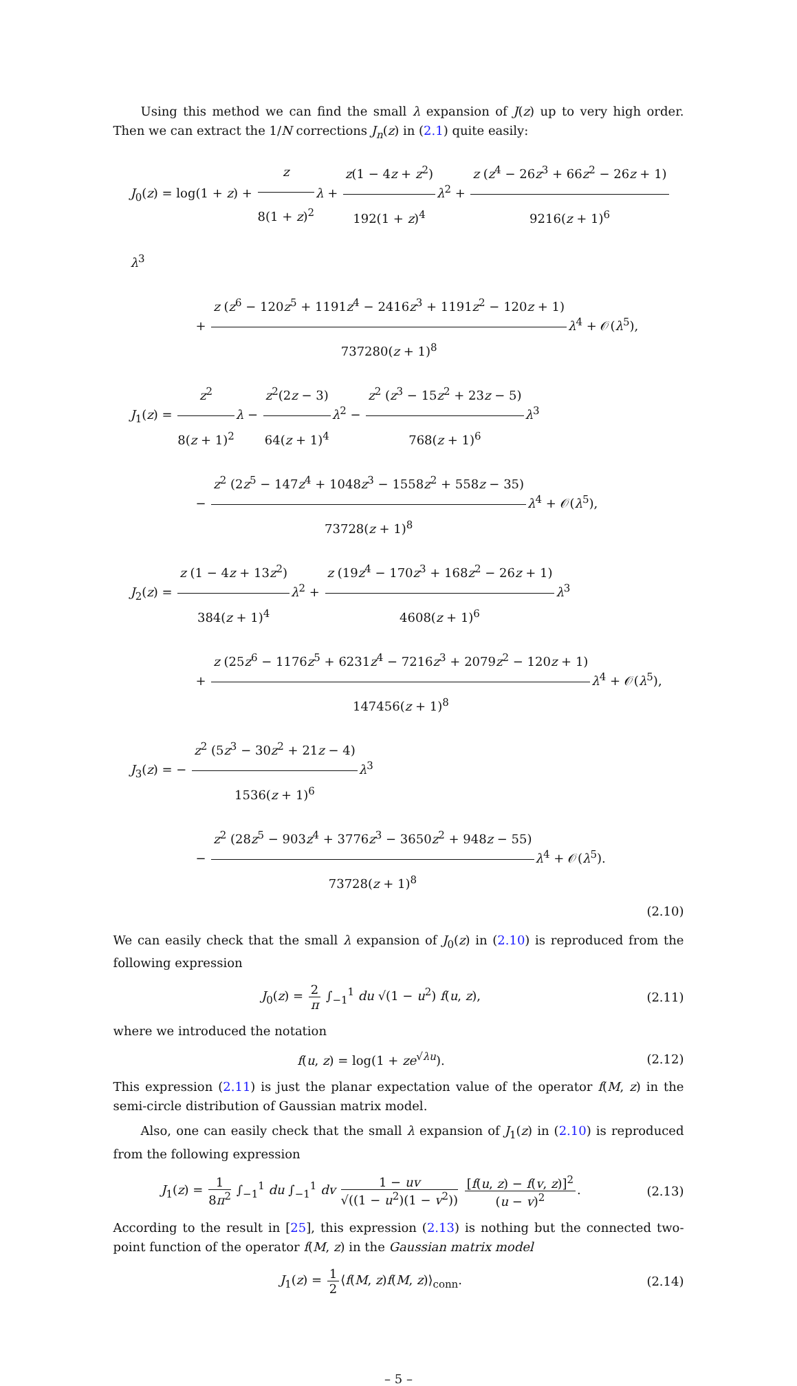Using this method we can find the small λ expansion of J(z) up to very high order. Then we can extract the 1/N corrections J<sub>n</sub>(z) in (2.1) quite easily:
J<sub>0</sub>(z) = log(1 + z) + z 8(1 + z)<sup>2</sup> λ + z(1 − 4z + z<sup>2</sup>) 192(1 + z)<sup>4</sup> λ<sup>2</sup> + z (z<sup>4</sup> − 26z<sup>3</sup> + 66z<sup>2</sup> − 26z + 1) 9216(z + 1)<sup>6</sup> λ<sup>3</sup>
+ z (z<sup>6</sup> − 120z<sup>5</sup> + 1191z<sup>4</sup> − 2416z<sup>3</sup> + 1191z<sup>2</sup> − 120z + 1) 737280(z + 1)<sup>8</sup> λ<sup>4</sup> + 𝒪(λ<sup>5</sup>),
J<sub>1</sub>(z) = z<sup>2</sup> 8(z + 1)<sup>2</sup> λ − z<sup>2</sup>(2z − 3) 64(z + 1)<sup>4</sup> λ<sup>2</sup> − z<sup>2</sup> (z<sup>3</sup> − 15z<sup>2</sup> + 23z − 5) 768(z + 1)<sup>6</sup> λ<sup>3</sup>
− z<sup>2</sup> (2z<sup>5</sup> − 147z<sup>4</sup> + 1048z<sup>3</sup> − 1558z<sup>2</sup> + 558z − 35) 73728(z + 1)<sup>8</sup> λ<sup>4</sup> + 𝒪(λ<sup>5</sup>),
J<sub>2</sub>(z) = z (1 − 4z + 13z<sup>2</sup>) 384(z + 1)<sup>4</sup> λ<sup>2</sup> + z (19z<sup>4</sup> − 170z<sup>3</sup> + 168z<sup>2</sup> − 26z + 1) 4608(z + 1)<sup>6</sup> λ<sup>3</sup>
+ z (25z<sup>6</sup> − 1176z<sup>5</sup> + 6231z<sup>4</sup> − 7216z<sup>3</sup> + 2079z<sup>2</sup> − 120z + 1) 147456(z + 1)<sup>8</sup> λ<sup>4</sup> + 𝒪(λ<sup>5</sup>),
J<sub>3</sub>(z) = − z<sup>2</sup> (5z<sup>3</sup> − 30z<sup>2</sup> + 21z − 4) 1536(z + 1)<sup>6</sup> λ<sup>3</sup>
− z<sup>2</sup> (28z<sup>5</sup> − 903z<sup>4</sup> + 3776z<sup>3</sup> − 3650z<sup>2</sup> + 948z − 55) 73728(z + 1)<sup>8</sup> λ<sup>4</sup> + 𝒪(λ<sup>5</sup>).
(2.10)
We can easily check that the small λ expansion of J<sub>0</sub>(z) in (2.10) is reproduced from the following expression
J<sub>0</sub>(z) = 2 π ∫<sub>−1</sub><sup>1</sup> du √(1 − u<sup>2</sup>) f(u, z),
(2.11)
where we introduced the notation
f(u, z) = log(1 + ze<sup>√λu</sup>). (2.12)
This expression (2.11) is just the planar expectation value of the operator f(M, z) in the semi-circle distribution of Gaussian matrix model.
Also, one can easily check that the small λ expansion of J<sub>1</sub>(z) in (2.10) is reproduced from the following expression
J<sub>1</sub>(z) = 1 8π<sup>2</sup> ∫<sub>−1</sub><sup>1</sup> du ∫<sub>−1</sub><sup>1</sup> dv 1 − uv √((1 − u<sup>2</sup>)(1 − v<sup>2</sup>)) [f(u, z) − f(v, z)]<sup>2</sup> (u − v)<sup>2</sup>.
(2.13)
According to the result in [25], this expression (2.13) is nothing but the connected two-point function of the operator f(M, z) in the Gaussian matrix model
J<sub>1</sub>(z) = 1 2⟨f(M, z)f(M, z)⟩<sub>conn</sub>.
(2.14)
– 5 –